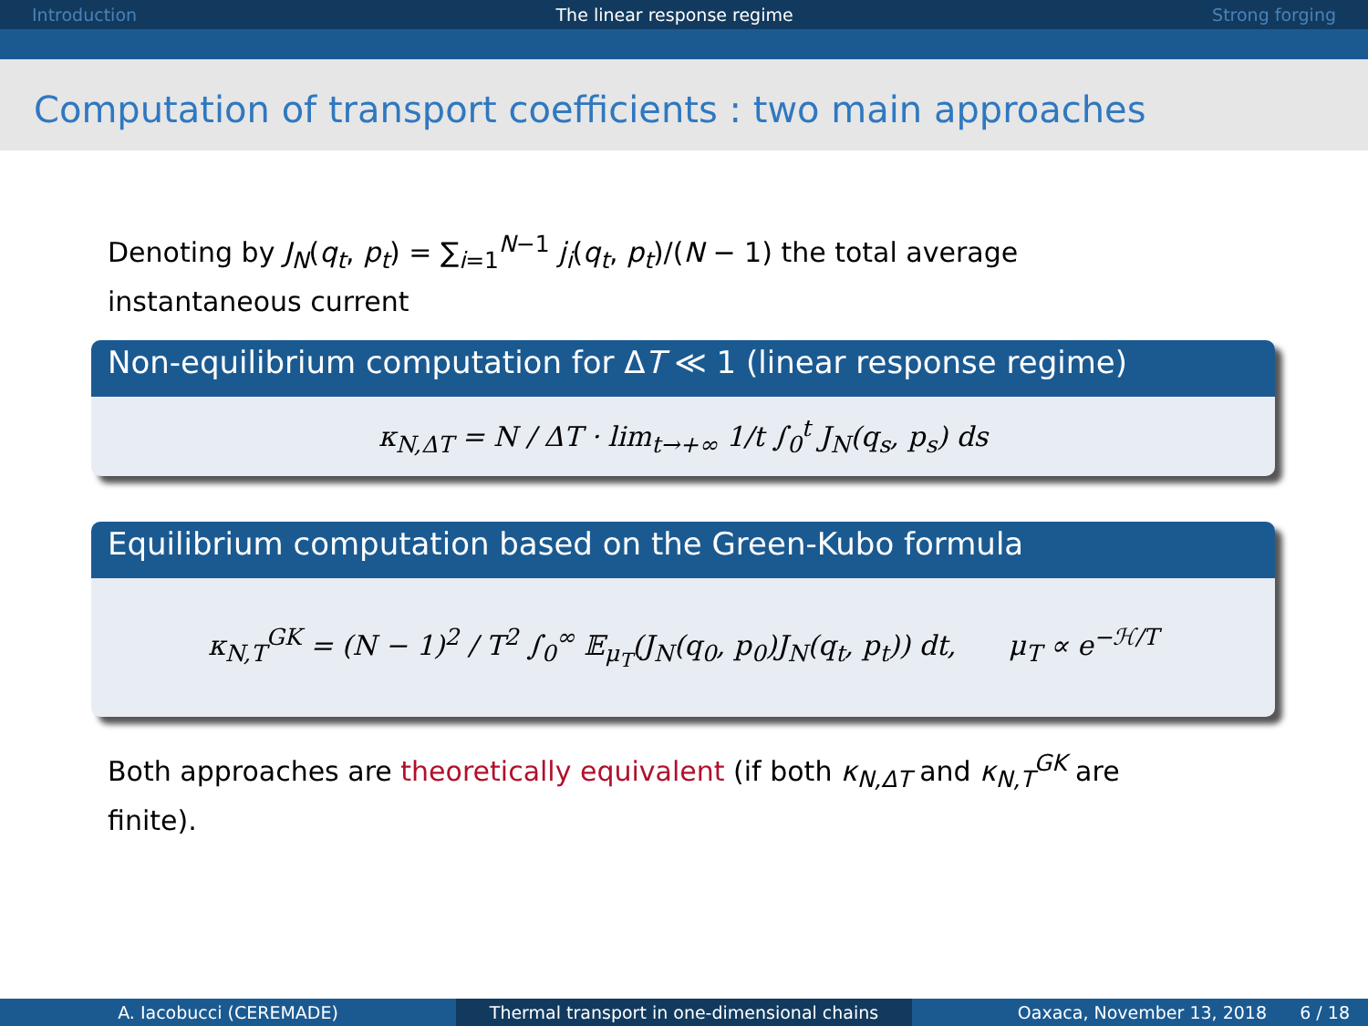Introduction The linear response regime Strong forging
Computation of transport coefficients : two main approaches
Denoting by J<sub>N</sub>(q<sub>t</sub>, p<sub>t</sub>) = ∑<sub>i=1</sub><sup>N−1</sup> j<sub>i</sub>(q<sub>t</sub>, p<sub>t</sub>)/(N − 1) the total average instantaneous current
Non-equilibrium computation for ΔT ≪ 1 (linear response regime)
κ<sub>N,ΔT</sub> = N / ΔT · lim<sub>t→+∞</sub> 1/t ∫<sub>0</sub><sup>t</sup> J<sub>N</sub>(q<sub>s</sub>, p<sub>s</sub>) ds
Equilibrium computation based on the Green-Kubo formula
κ<sub>N,T</sub><sup>GK</sup> = (N − 1)<sup>2</sup> / T<sup>2</sup> ∫<sub>0</sub><sup>∞</sup> 𝔼<sub>μ<sub>T</sub></sub>(J<sub>N</sub>(q<sub>0</sub>, p<sub>0</sub>)J<sub>N</sub>(q<sub>t</sub>, p<sub>t</sub>)) dt, μ<sub>T</sub> ∝ e<sup>−ℋ/T</sup>
Both approaches are theoretically equivalent (if both κ<sub>N,ΔT</sub> and κ<sub>N,T</sub><sup>GK</sup> are finite).
A. Iacobucci (CEREMADE) Thermal transport in one-dimensional chains Oaxaca, November 13, 2018 6 / 18